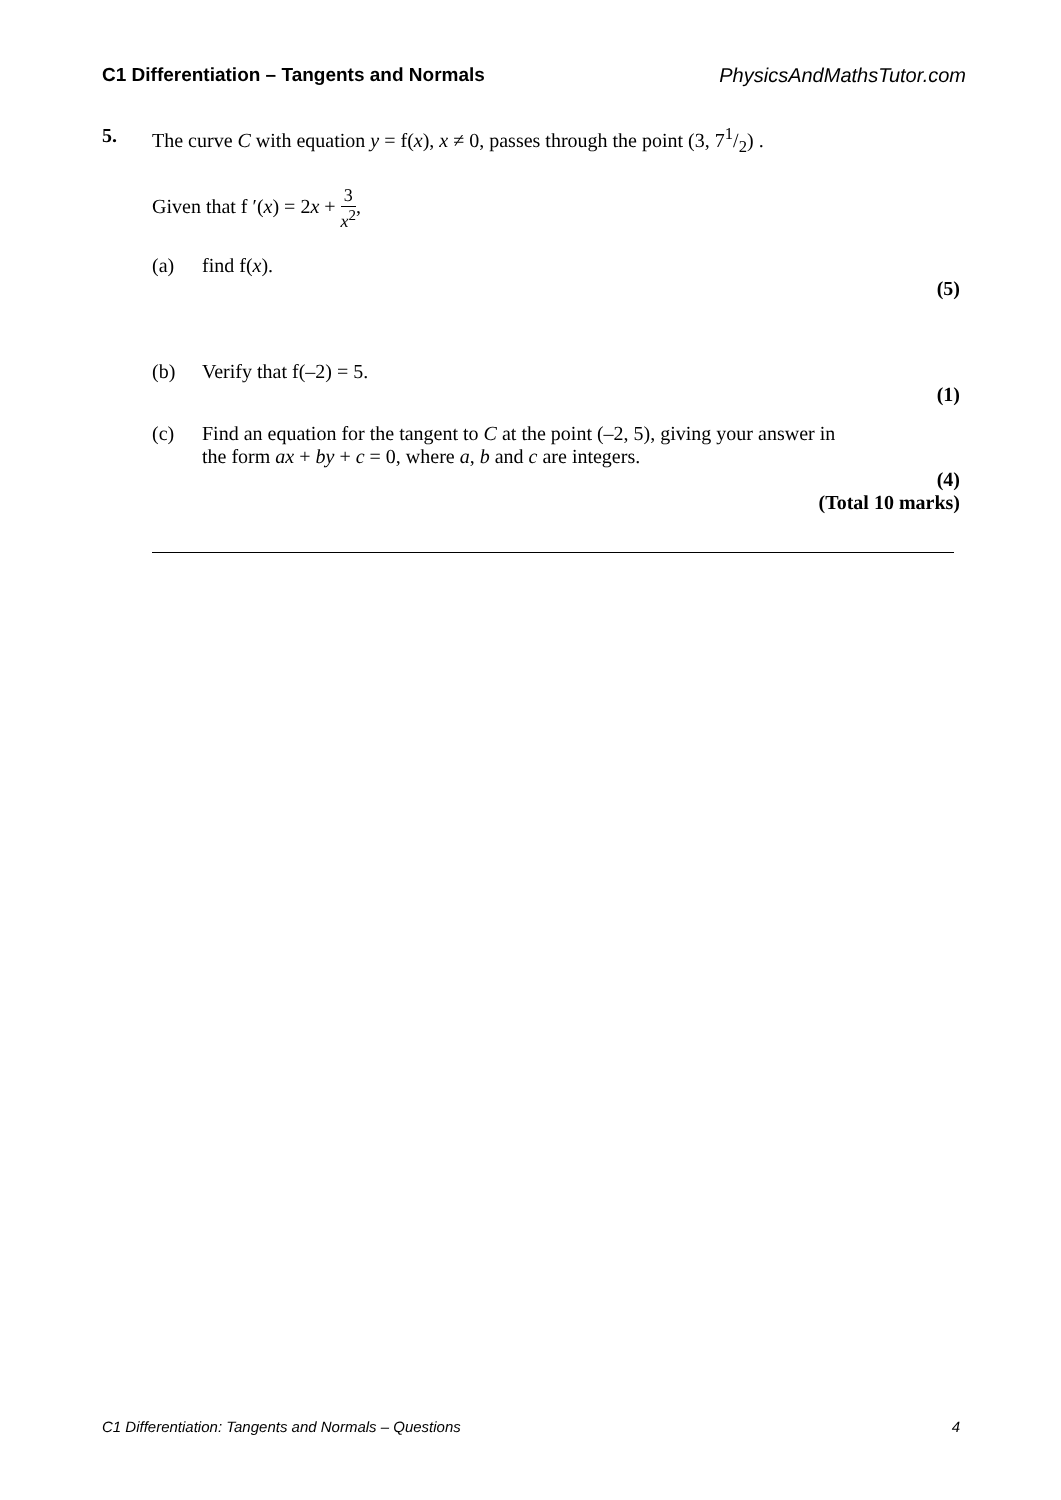C1 Differentiation – Tangents and Normals PhysicsAndMathsTutor.com
5. The curve C with equation y = f(x), x ≠ 0, passes through the point (3, 71/2) .
Given that f ′(x) = 2x + 3 x<sup>2</sup>,
(a) find f(x).
(5)
(b) Verify that f(–2) = 5.
(1)
(c) Find an equation for the tangent to C at the point (–2, 5), giving your answer in
the form ax + by + c = 0, where a, b and c are integers.
(4)
(Total 10 marks)
C1 Differentiation: Tangents and Normals – Questions 4